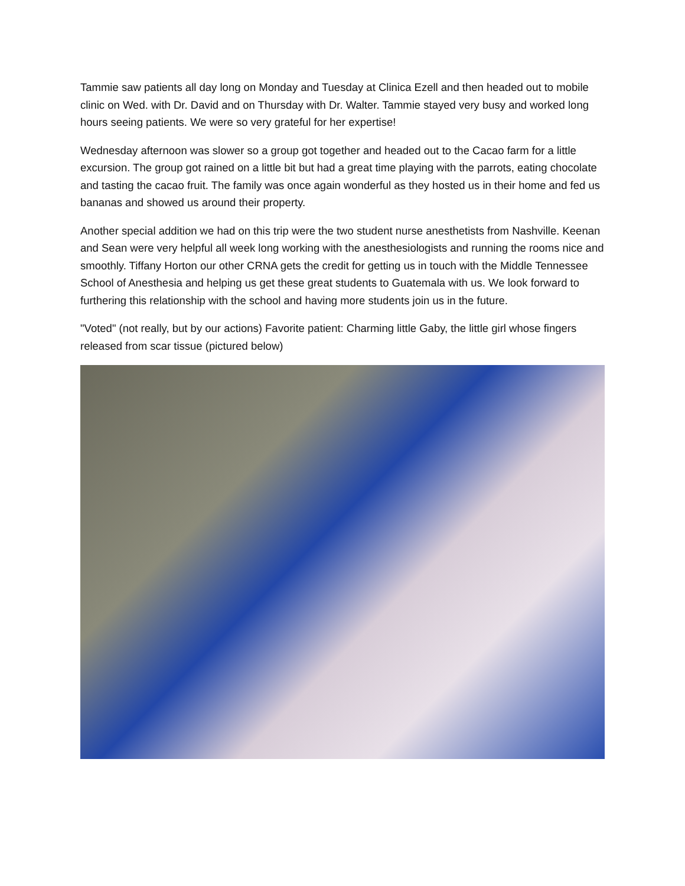Tammie saw patients all day long on Monday and Tuesday at Clinica Ezell and then headed out to mobile clinic on Wed. with Dr. David and on Thursday with Dr. Walter. Tammie stayed very busy and worked long hours seeing patients. We were so very grateful for her expertise!
Wednesday afternoon was slower so a group got together and headed out to the Cacao farm for a little excursion. The group got rained on a little bit but had a great time playing with the parrots, eating chocolate and tasting the cacao fruit. The family was once again wonderful as they hosted us in their home and fed us bananas and showed us around their property.
Another special addition we had on this trip were the two student nurse anesthetists from Nashville. Keenan and Sean were very helpful all week long working with the anesthesiologists and running the rooms nice and smoothly. Tiffany Horton our other CRNA gets the credit for getting us in touch with the Middle Tennessee School of Anesthesia and helping us get these great students to Guatemala with us. We look forward to furthering this relationship with the school and having more students join us in the future.
"Voted" (not really, but by our actions) Favorite patient: Charming little Gaby, the little girl whose fingers released from scar tissue (pictured below)